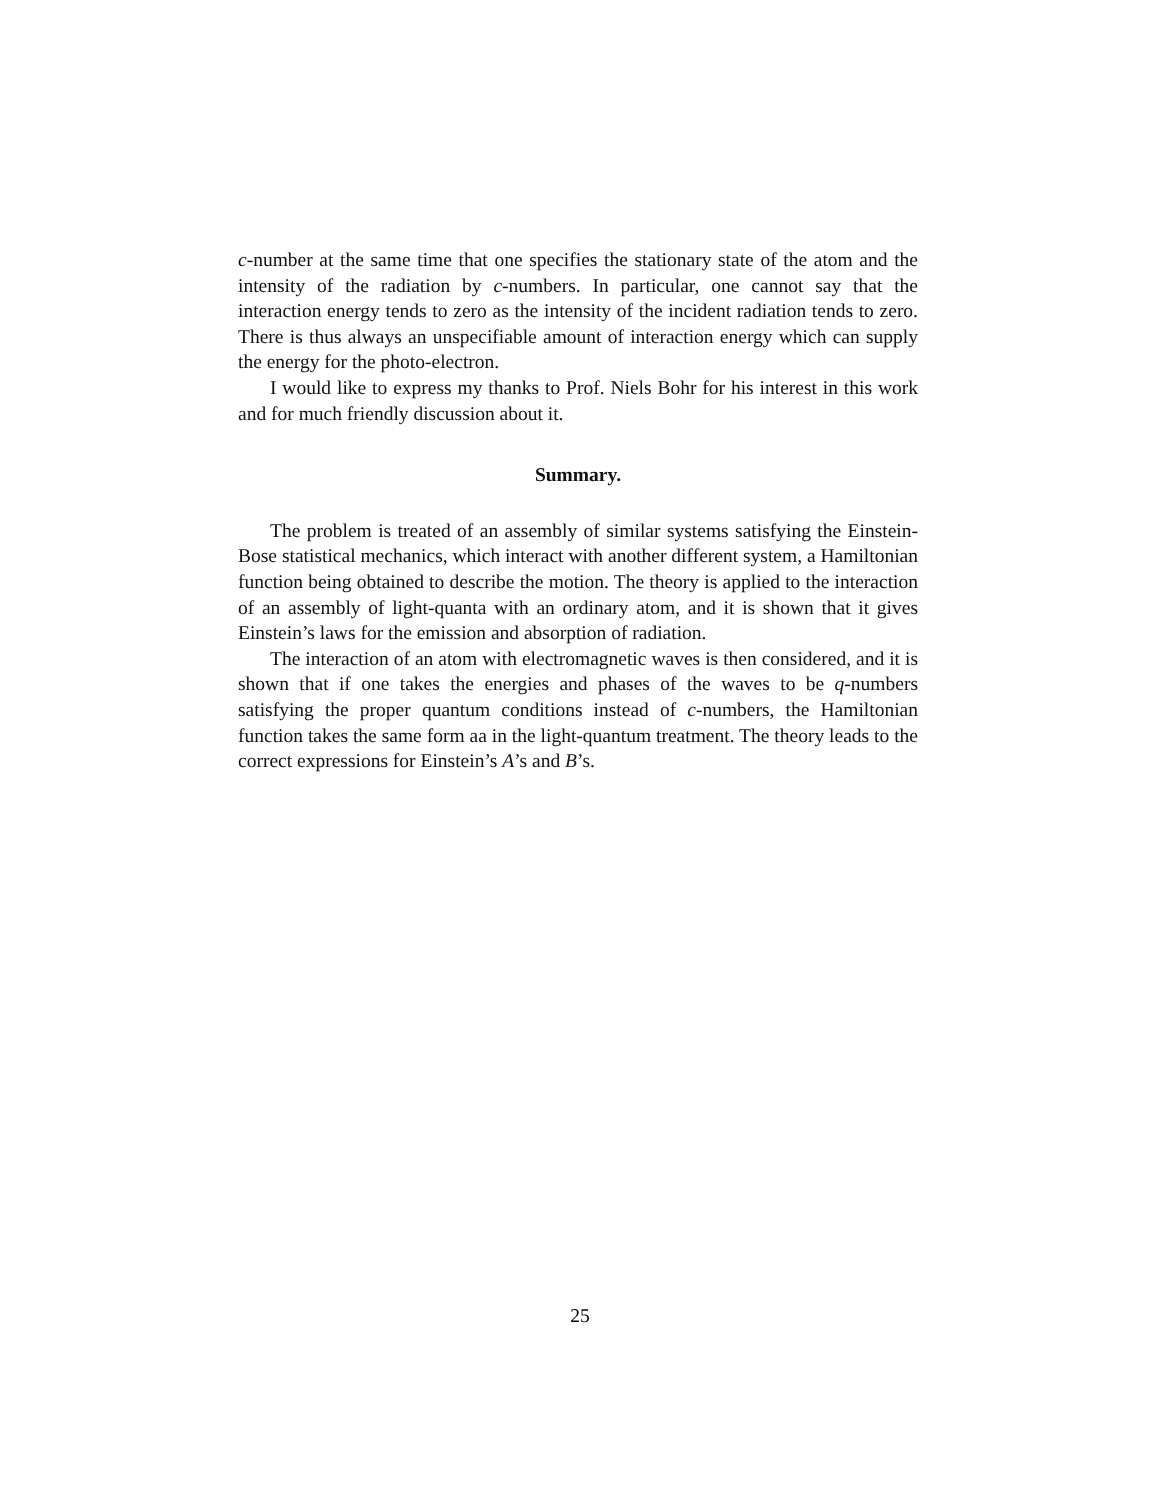c-number at the same time that one specifies the stationary state of the atom and the intensity of the radiation by c-numbers. In particular, one cannot say that the interaction energy tends to zero as the intensity of the incident radiation tends to zero. There is thus always an unspecifiable amount of interaction energy which can supply the energy for the photo-electron.
I would like to express my thanks to Prof. Niels Bohr for his interest in this work and for much friendly discussion about it.
Summary.
The problem is treated of an assembly of similar systems satisfying the Einstein-Bose statistical mechanics, which interact with another different system, a Hamiltonian function being obtained to describe the motion. The theory is applied to the interaction of an assembly of light-quanta with an ordinary atom, and it is shown that it gives Einstein’s laws for the emission and absorption of radiation.
The interaction of an atom with electromagnetic waves is then considered, and it is shown that if one takes the energies and phases of the waves to be q-numbers satisfying the proper quantum conditions instead of c-numbers, the Hamiltonian function takes the same form aa in the light-quantum treatment. The theory leads to the correct expressions for Einstein’s A’s and B’s.
25